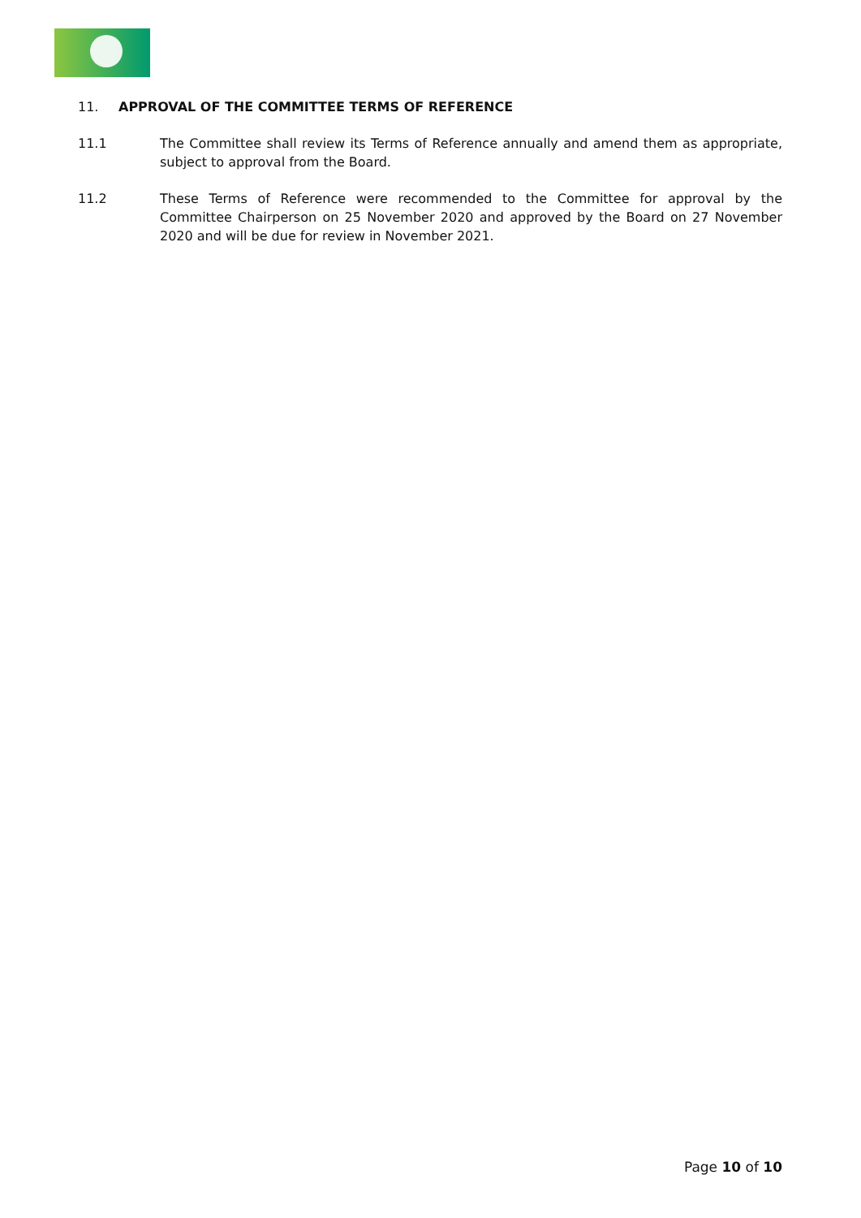11. APPROVAL OF THE COMMITTEE TERMS OF REFERENCE
11.1 The Committee shall review its Terms of Reference annually and amend them as appropriate, subject to approval from the Board.
11.2 These Terms of Reference were recommended to the Committee for approval by the Committee Chairperson on 25 November 2020 and approved by the Board on 27 November 2020 and will be due for review in November 2021.
Page 10 of 10